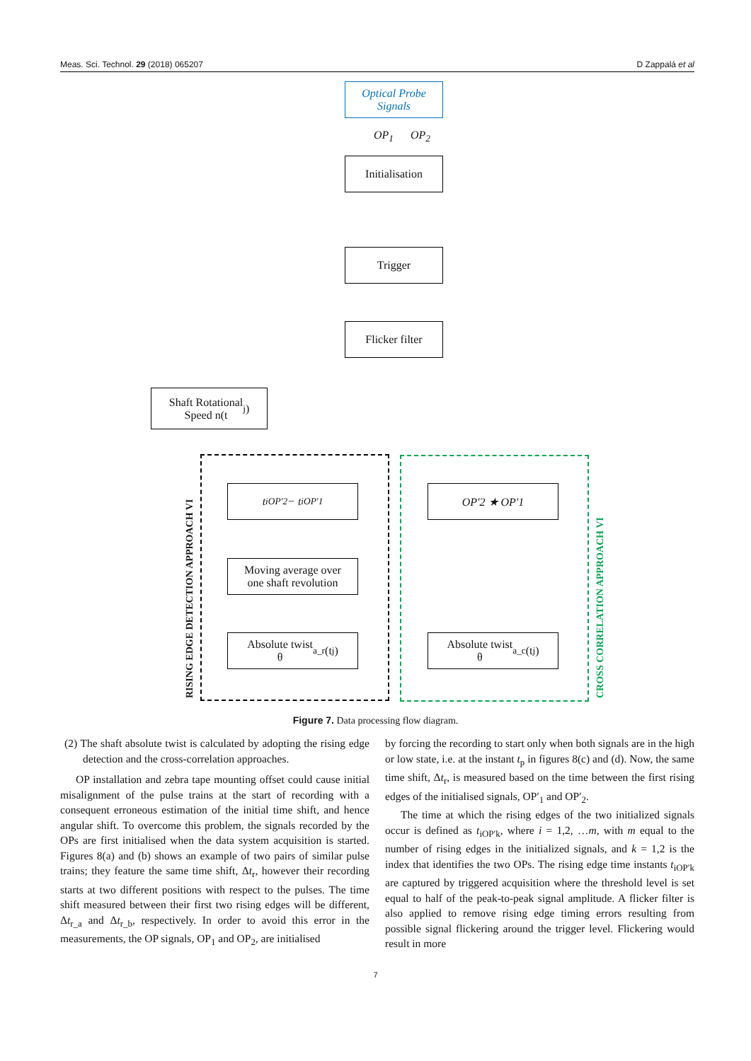Meas. Sci. Technol. 29 (2018) 065207 D Zappalá et al
Optical Probe
Signals
OP<sub>1</sub> OP<sub>2</sub>
Initialisation
Trigger
Flicker filter
Shaft Rotational
Speed n(t<sub>j</sub>)
RISING EDGE DETECTION APPROACH VI
CROSS CORRELATION APPROACH VI
t<sub>iOP'2</sub> − t<sub>iOP'1</sub>
Moving average over
one shaft revolution
Absolute twist
θ<sub>a_r</sub>(t<sub>j</sub>)
OP'2 ★ OP'1
Absolute twist
θ<sub>a_c</sub>(t<sub>j</sub>)
Figure 7. Data processing flow diagram.
(2) The shaft absolute twist is calculated by adopting the rising edge detection and the cross-correlation approaches.
OP installation and zebra tape mounting offset could cause initial misalignment of the pulse trains at the start of recording with a consequent erroneous estimation of the initial time shift, and hence angular shift. To overcome this problem, the signals recorded by the OPs are first initialised when the data system acquisition is started. Figures 8(a) and (b) shows an example of two pairs of similar pulse trains; they feature the same time shift, Δt<sub>r</sub>, however their recording starts at two different positions with respect to the pulses. The time shift measured between their first two rising edges will be different, Δt<sub>r_a</sub> and Δt<sub>r_b</sub>, respectively. In order to avoid this error in the measurements, the OP signals, OP<sub>1</sub> and OP<sub>2</sub>, are initialised
by forcing the recording to start only when both signals are in the high or low state, i.e. at the instant t<sub>p</sub> in figures 8(c) and (d). Now, the same time shift, Δt<sub>r</sub>, is measured based on the time between the first rising edges of the initialised signals, OP′<sub>1</sub> and OP′<sub>2</sub>.
The time at which the rising edges of the two initialized signals occur is defined as t<sub>iOP′k</sub>, where i = 1,2, …m, with m equal to the number of rising edges in the initialized signals, and k = 1,2 is the index that identifies the two OPs. The rising edge time instants t<sub>iOP′k</sub> are captured by triggered acquisition where the threshold level is set equal to half of the peak-to-peak signal amplitude. A flicker filter is also applied to remove rising edge timing errors resulting from possible signal flickering around the trigger level. Flickering would result in more
7